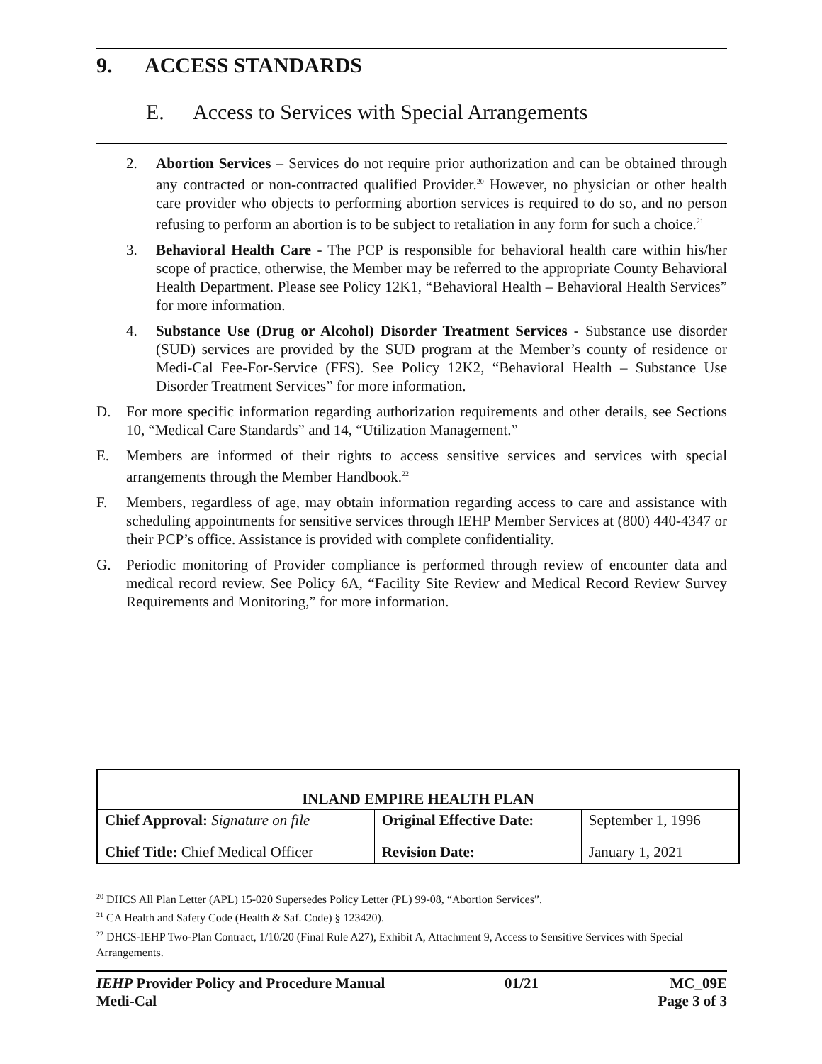9. ACCESS STANDARDS
E. Access to Services with Special Arrangements
2. Abortion Services – Services do not require prior authorization and can be obtained through any contracted or non-contracted qualified Provider.<sup>20</sup> However, no physician or other health care provider who objects to performing abortion services is required to do so, and no person refusing to perform an abortion is to be subject to retaliation in any form for such a choice.<sup>21</sup>
3. Behavioral Health Care - The PCP is responsible for behavioral health care within his/her scope of practice, otherwise, the Member may be referred to the appropriate County Behavioral Health Department. Please see Policy 12K1, “Behavioral Health – Behavioral Health Services” for more information.
4. Substance Use (Drug or Alcohol) Disorder Treatment Services - Substance use disorder (SUD) services are provided by the SUD program at the Member’s county of residence or Medi-Cal Fee-For-Service (FFS). See Policy 12K2, “Behavioral Health – Substance Use Disorder Treatment Services” for more information.
D. For more specific information regarding authorization requirements and other details, see Sections 10, “Medical Care Standards” and 14, “Utilization Management.”
E. Members are informed of their rights to access sensitive services and services with special arrangements through the Member Handbook.<sup>22</sup>
F. Members, regardless of age, may obtain information regarding access to care and assistance with scheduling appointments for sensitive services through IEHP Member Services at (800) 440-4347 or their PCP’s office. Assistance is provided with complete confidentiality.
G. Periodic monitoring of Provider compliance is performed through review of encounter data and medical record review. See Policy 6A, “Facility Site Review and Medical Record Review Survey Requirements and Monitoring,” for more information.
| INLAND EMPIRE HEALTH PLAN | | |
| Chief Approval: Signature on file | Original Effective Date: | September 1, 1996 |
| Chief Title: Chief Medical Officer | Revision Date: | January 1, 2021 |
<sup>20</sup> DHCS All Plan Letter (APL) 15-020 Supersedes Policy Letter (PL) 99-08, “Abortion Services”.
<sup>21</sup> CA Health and Safety Code (Health & Saf. Code) § 123420).
<sup>22</sup> DHCS-IEHP Two-Plan Contract, 1/10/20 (Final Rule A27), Exhibit A, Attachment 9, Access to Sensitive Services with Special Arrangements.
IEHP Provider Policy and Procedure Manual
Medi-Cal
01/21 MC_09E
Page 3 of 3